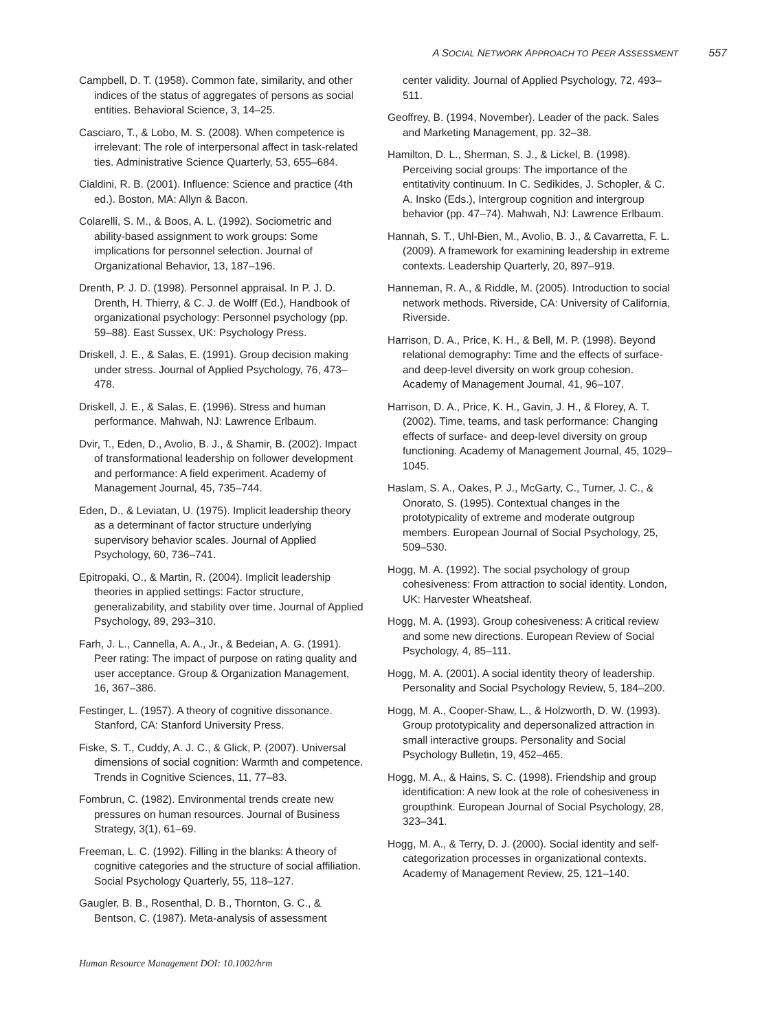A SOCIAL NETWORK APPROACH TO PEER ASSESSMENT 557
Campbell, D. T. (1958). Common fate, similarity, and other indices of the status of aggregates of persons as social entities. Behavioral Science, 3, 14–25.
Casciaro, T., & Lobo, M. S. (2008). When competence is irrelevant: The role of interpersonal affect in task-related ties. Administrative Science Quarterly, 53, 655–684.
Cialdini, R. B. (2001). Influence: Science and practice (4th ed.). Boston, MA: Allyn & Bacon.
Colarelli, S. M., & Boos, A. L. (1992). Sociometric and ability-based assignment to work groups: Some implications for personnel selection. Journal of Organizational Behavior, 13, 187–196.
Drenth, P. J. D. (1998). Personnel appraisal. In P. J. D. Drenth, H. Thierry, & C. J. de Wolff (Ed.), Handbook of organizational psychology: Personnel psychology (pp. 59–88). East Sussex, UK: Psychology Press.
Driskell, J. E., & Salas, E. (1991). Group decision making under stress. Journal of Applied Psychology, 76, 473–478.
Driskell, J. E., & Salas, E. (1996). Stress and human performance. Mahwah, NJ: Lawrence Erlbaum.
Dvir, T., Eden, D., Avolio, B. J., & Shamir, B. (2002). Impact of transformational leadership on follower development and performance: A field experiment. Academy of Management Journal, 45, 735–744.
Eden, D., & Leviatan, U. (1975). Implicit leadership theory as a determinant of factor structure underlying supervisory behavior scales. Journal of Applied Psychology, 60, 736–741.
Epitropaki, O., & Martin, R. (2004). Implicit leadership theories in applied settings: Factor structure, generalizability, and stability over time. Journal of Applied Psychology, 89, 293–310.
Farh, J. L., Cannella, A. A., Jr., & Bedeian, A. G. (1991). Peer rating: The impact of purpose on rating quality and user acceptance. Group & Organization Management, 16, 367–386.
Festinger, L. (1957). A theory of cognitive dissonance. Stanford, CA: Stanford University Press.
Fiske, S. T., Cuddy, A. J. C., & Glick, P. (2007). Universal dimensions of social cognition: Warmth and competence. Trends in Cognitive Sciences, 11, 77–83.
Fombrun, C. (1982). Environmental trends create new pressures on human resources. Journal of Business Strategy, 3(1), 61–69.
Freeman, L. C. (1992). Filling in the blanks: A theory of cognitive categories and the structure of social affiliation. Social Psychology Quarterly, 55, 118–127.
Gaugler, B. B., Rosenthal, D. B., Thornton, G. C., & Bentson, C. (1987). Meta-analysis of assessment
center validity. Journal of Applied Psychology, 72, 493–511.
Geoffrey, B. (1994, November). Leader of the pack. Sales and Marketing Management, pp. 32–38.
Hamilton, D. L., Sherman, S. J., & Lickel, B. (1998). Perceiving social groups: The importance of the entitativity continuum. In C. Sedikides, J. Schopler, & C. A. Insko (Eds.), Intergroup cognition and intergroup behavior (pp. 47–74). Mahwah, NJ: Lawrence Erlbaum.
Hannah, S. T., Uhl-Bien, M., Avolio, B. J., & Cavarretta, F. L. (2009). A framework for examining leadership in extreme contexts. Leadership Quarterly, 20, 897–919.
Hanneman, R. A., & Riddle, M. (2005). Introduction to social network methods. Riverside, CA: University of California, Riverside.
Harrison, D. A., Price, K. H., & Bell, M. P. (1998). Beyond relational demography: Time and the effects of surface- and deep-level diversity on work group cohesion. Academy of Management Journal, 41, 96–107.
Harrison, D. A., Price, K. H., Gavin, J. H., & Florey, A. T. (2002). Time, teams, and task performance: Changing effects of surface- and deep-level diversity on group functioning. Academy of Management Journal, 45, 1029–1045.
Haslam, S. A., Oakes, P. J., McGarty, C., Turner, J. C., & Onorato, S. (1995). Contextual changes in the prototypicality of extreme and moderate outgroup members. European Journal of Social Psychology, 25, 509–530.
Hogg, M. A. (1992). The social psychology of group cohesiveness: From attraction to social identity. London, UK: Harvester Wheatsheaf.
Hogg, M. A. (1993). Group cohesiveness: A critical review and some new directions. European Review of Social Psychology, 4, 85–111.
Hogg, M. A. (2001). A social identity theory of leadership. Personality and Social Psychology Review, 5, 184–200.
Hogg, M. A., Cooper-Shaw, L., & Holzworth, D. W. (1993). Group prototypicality and depersonalized attraction in small interactive groups. Personality and Social Psychology Bulletin, 19, 452–465.
Hogg, M. A., & Hains, S. C. (1998). Friendship and group identification: A new look at the role of cohesiveness in groupthink. European Journal of Social Psychology, 28, 323–341.
Hogg, M. A., & Terry, D. J. (2000). Social identity and self-categorization processes in organizational contexts. Academy of Management Review, 25, 121–140.
Human Resource Management DOI: 10.1002/hrm